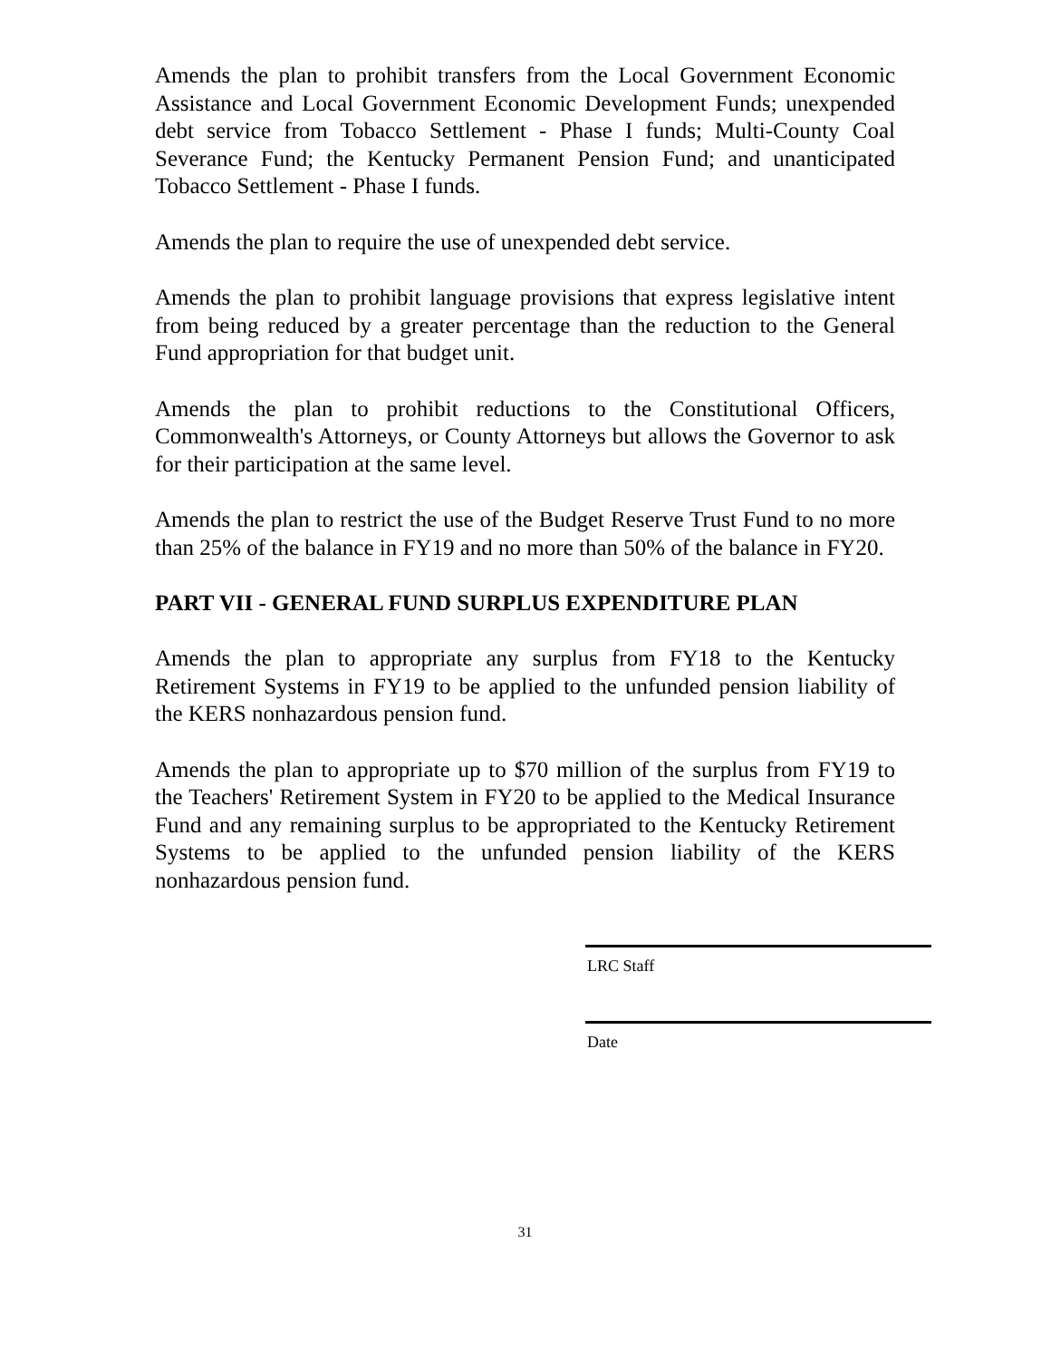Amends the plan to prohibit transfers from the Local Government Economic Assistance and Local Government Economic Development Funds; unexpended debt service from Tobacco Settlement - Phase I funds; Multi-County Coal Severance Fund; the Kentucky Permanent Pension Fund; and unanticipated Tobacco Settlement - Phase I funds.
Amends the plan to require the use of unexpended debt service.
Amends the plan to prohibit language provisions that express legislative intent from being reduced by a greater percentage than the reduction to the General Fund appropriation for that budget unit.
Amends the plan to prohibit reductions to the Constitutional Officers, Commonwealth's Attorneys, or County Attorneys but allows the Governor to ask for their participation at the same level.
Amends the plan to restrict the use of the Budget Reserve Trust Fund to no more than 25% of the balance in FY19 and no more than 50% of the balance in FY20.
PART VII - GENERAL FUND SURPLUS EXPENDITURE PLAN
Amends the plan to appropriate any surplus from FY18 to the Kentucky Retirement Systems in FY19 to be applied to the unfunded pension liability of the KERS nonhazardous pension fund.
Amends the plan to appropriate up to $70 million of the surplus from FY19 to the Teachers' Retirement System in FY20 to be applied to the Medical Insurance Fund and any remaining surplus to be appropriated to the Kentucky Retirement Systems to be applied to the unfunded pension liability of the KERS nonhazardous pension fund.
LRC Staff
Date
31